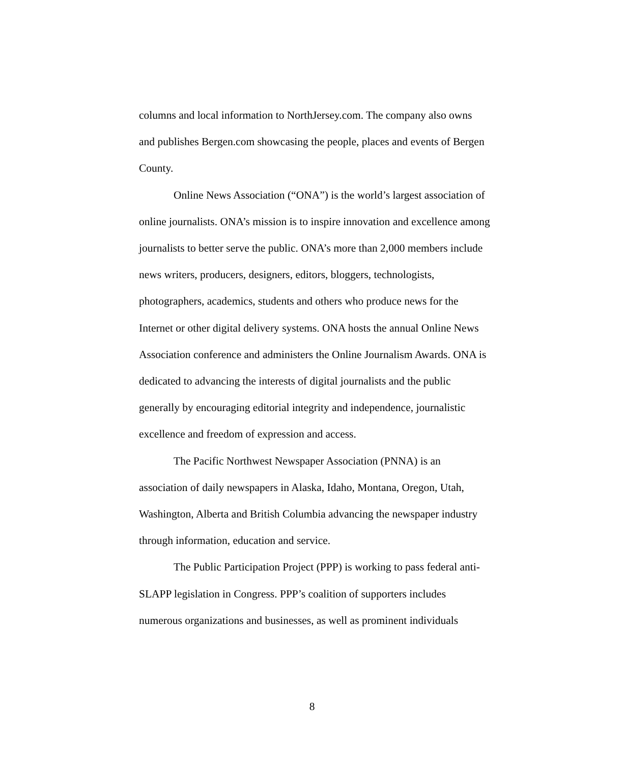columns and local information to NorthJersey.com. The company also owns and publishes Bergen.com showcasing the people, places and events of Bergen County.
Online News Association (“ONA”) is the world’s largest association of online journalists. ONA’s mission is to inspire innovation and excellence among journalists to better serve the public. ONA’s more than 2,000 members include news writers, producers, designers, editors, bloggers, technologists, photographers, academics, students and others who produce news for the Internet or other digital delivery systems. ONA hosts the annual Online News Association conference and administers the Online Journalism Awards. ONA is dedicated to advancing the interests of digital journalists and the public generally by encouraging editorial integrity and independence, journalistic excellence and freedom of expression and access.
The Pacific Northwest Newspaper Association (PNNA) is an association of daily newspapers in Alaska, Idaho, Montana, Oregon, Utah, Washington, Alberta and British Columbia advancing the newspaper industry through information, education and service.
The Public Participation Project (PPP) is working to pass federal anti-SLAPP legislation in Congress. PPP’s coalition of supporters includes numerous organizations and businesses, as well as prominent individuals
8